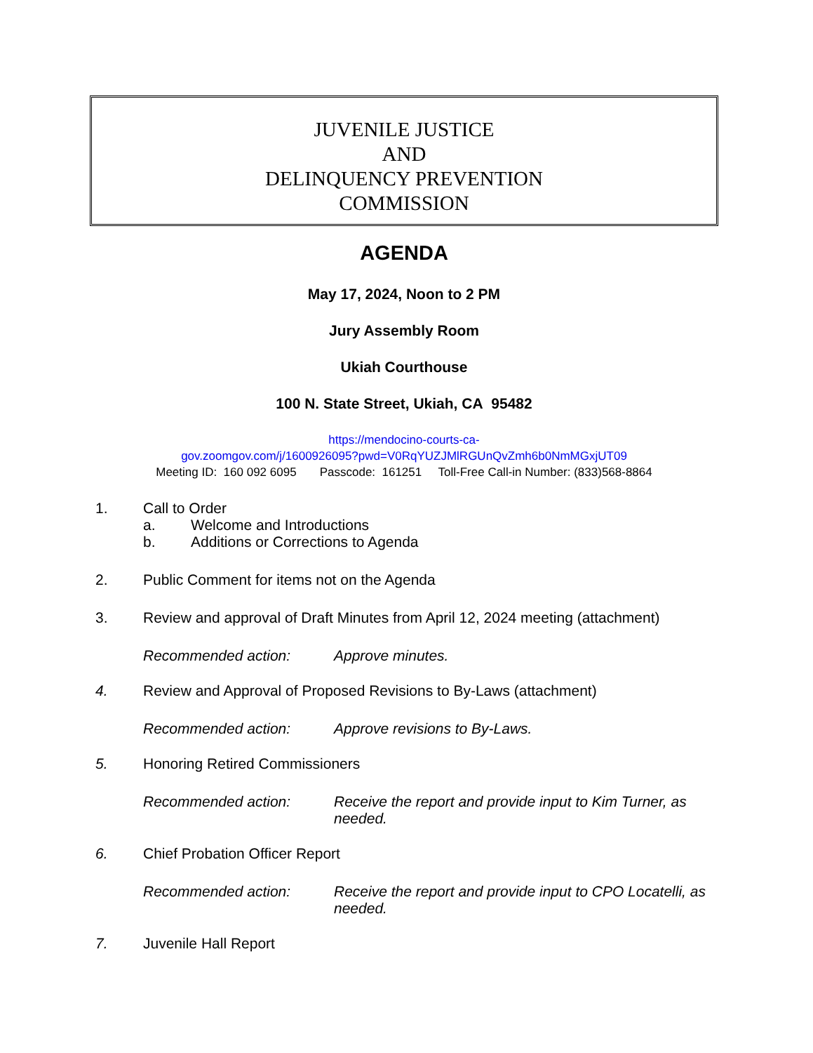JUVENILE JUSTICE
AND
DELINQUENCY PREVENTION
COMMISSION
AGENDA
May 17, 2024, Noon to 2 PM
Jury Assembly Room
Ukiah Courthouse
100 N. State Street, Ukiah, CA 95482
https://mendocino-courts-ca-
gov.zoomgov.com/j/1600926095?pwd=V0RqYUZJMlRGUnQvZmh6b0NmMGxjUT09
Meeting ID: 160 092 6095 Passcode: 161251 Toll-Free Call-in Number: (833)568-8864
1. Call to Order
a. Welcome and Introductions
b. Additions or Corrections to Agenda
2. Public Comment for items not on the Agenda
3. Review and approval of Draft Minutes from April 12, 2024 meeting (attachment)
Recommended action: Approve minutes.
4. Review and Approval of Proposed Revisions to By-Laws (attachment)
Recommended action: Approve revisions to By-Laws.
5. Honoring Retired Commissioners
Recommended action: Receive the report and provide input to Kim Turner, as needed.
6. Chief Probation Officer Report
Recommended action: Receive the report and provide input to CPO Locatelli, as needed.
7. Juvenile Hall Report